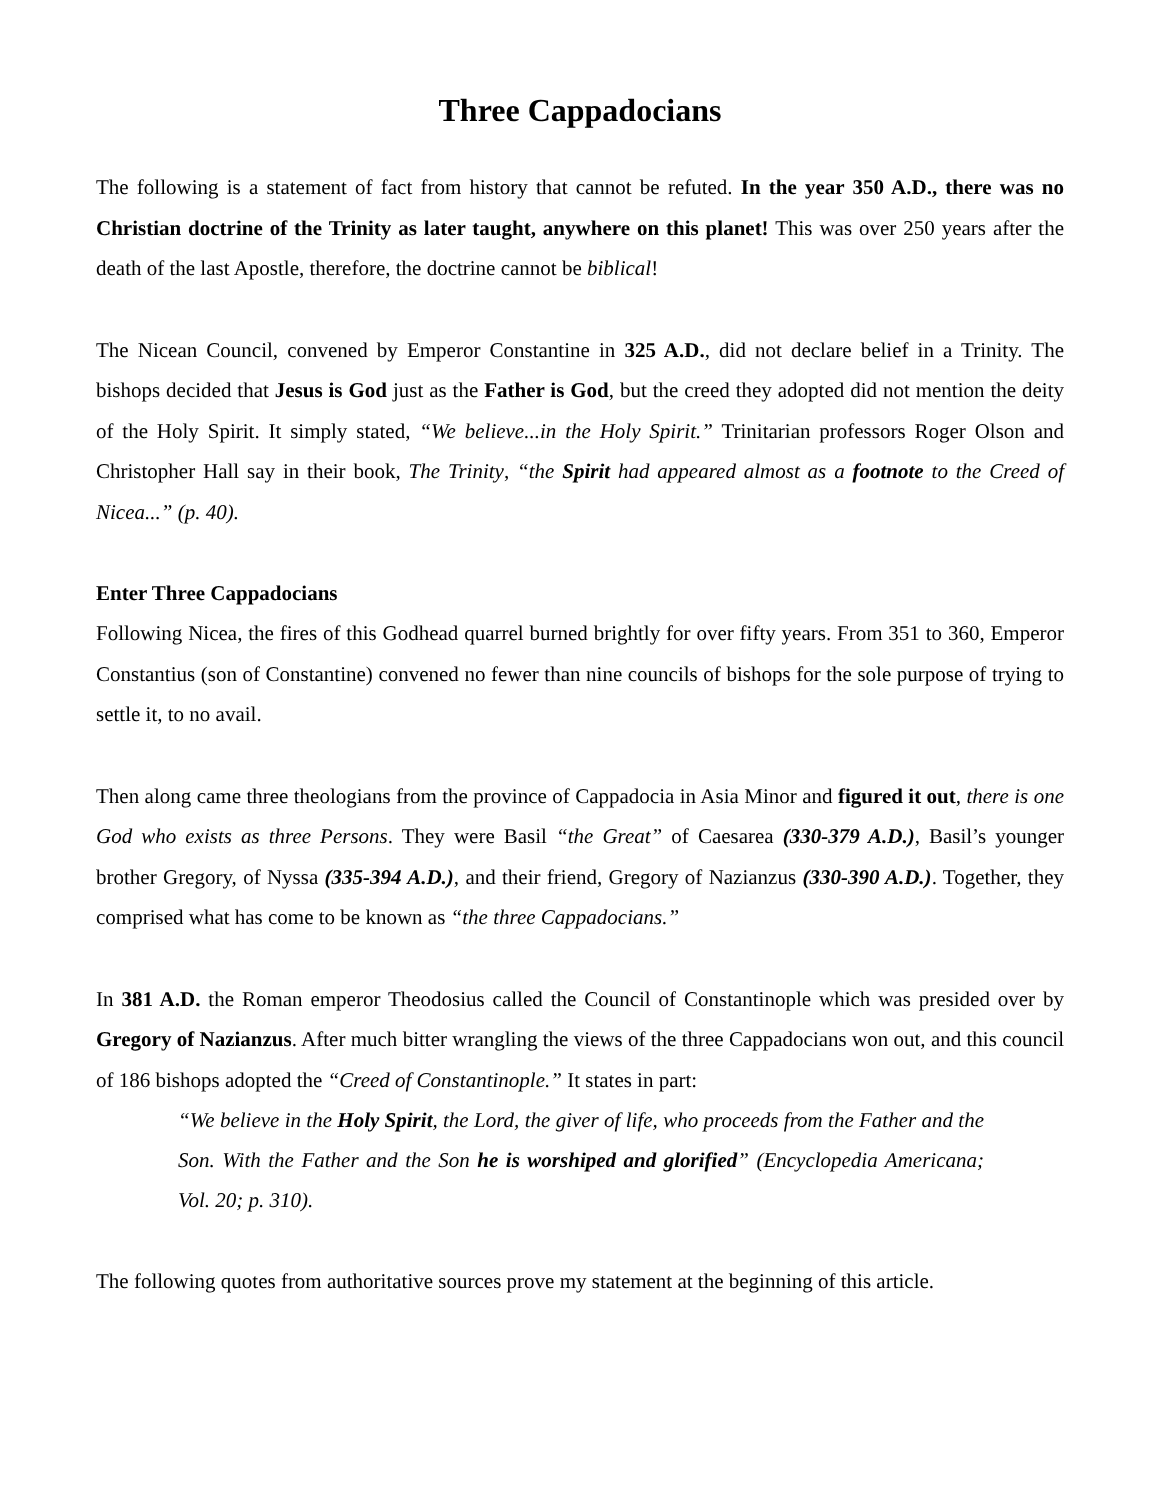Three Cappadocians
The following is a statement of fact from history that cannot be refuted. In the year 350 A.D., there was no Christian doctrine of the Trinity as later taught, anywhere on this planet! This was over 250 years after the death of the last Apostle, therefore, the doctrine cannot be biblical!
The Nicean Council, convened by Emperor Constantine in 325 A.D., did not declare belief in a Trinity. The bishops decided that Jesus is God just as the Father is God, but the creed they adopted did not mention the deity of the Holy Spirit. It simply stated, “We believe...in the Holy Spirit.” Trinitarian professors Roger Olson and Christopher Hall say in their book, The Trinity, “the Spirit had appeared almost as a footnote to the Creed of Nicea...” (p. 40).
Enter Three Cappadocians
Following Nicea, the fires of this Godhead quarrel burned brightly for over fifty years. From 351 to 360, Emperor Constantius (son of Constantine) convened no fewer than nine councils of bishops for the sole purpose of trying to settle it, to no avail.
Then along came three theologians from the province of Cappadocia in Asia Minor and figured it out, there is one God who exists as three Persons. They were Basil “the Great” of Caesarea (330-379 A.D.), Basil’s younger brother Gregory, of Nyssa (335-394 A.D.), and their friend, Gregory of Nazianzus (330-390 A.D.). Together, they comprised what has come to be known as “the three Cappadocians.”
In 381 A.D. the Roman emperor Theodosius called the Council of Constantinople which was presided over by Gregory of Nazianzus. After much bitter wrangling the views of the three Cappadocians won out, and this council of 186 bishops adopted the “Creed of Constantinople.” It states in part:
“We believe in the Holy Spirit, the Lord, the giver of life, who proceeds from the Father and the Son. With the Father and the Son he is worshiped and glorified” (Encyclopedia Americana; Vol. 20; p. 310).
The following quotes from authoritative sources prove my statement at the beginning of this article.